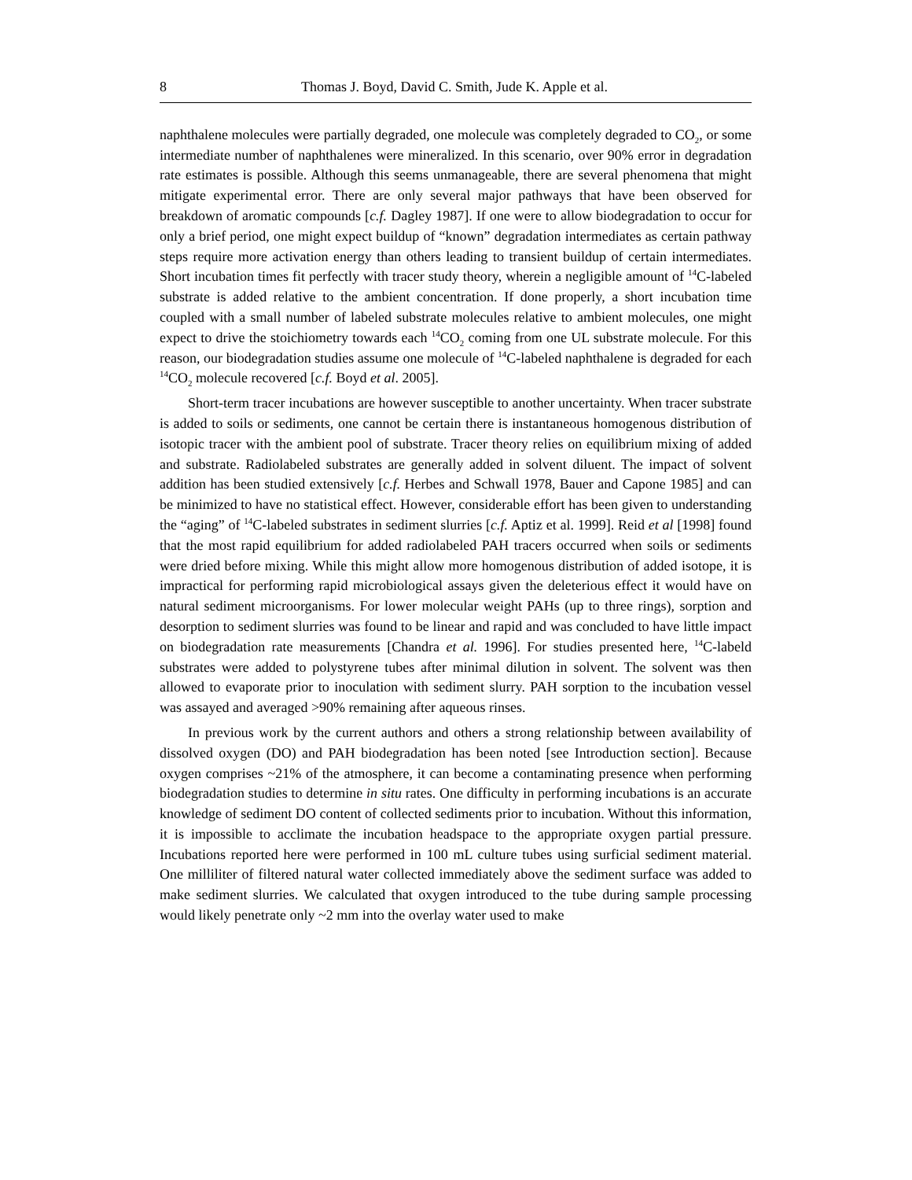8 Thomas J. Boyd, David C. Smith, Jude K. Apple et al.
naphthalene molecules were partially degraded, one molecule was completely degraded to CO<sub>2</sub>, or some intermediate number of naphthalenes were mineralized. In this scenario, over 90% error in degradation rate estimates is possible. Although this seems unmanageable, there are several phenomena that might mitigate experimental error. There are only several major pathways that have been observed for breakdown of aromatic compounds [c.f. Dagley 1987]. If one were to allow biodegradation to occur for only a brief period, one might expect buildup of “known” degradation intermediates as certain pathway steps require more activation energy than others leading to transient buildup of certain intermediates. Short incubation times fit perfectly with tracer study theory, wherein a negligible amount of <sup>14</sup>C-labeled substrate is added relative to the ambient concentration. If done properly, a short incubation time coupled with a small number of labeled substrate molecules relative to ambient molecules, one might expect to drive the stoichiometry towards each <sup>14</sup>CO<sub>2</sub> coming from one UL substrate molecule. For this reason, our biodegradation studies assume one molecule of <sup>14</sup>C-labeled naphthalene is degraded for each <sup>14</sup>CO<sub>2</sub> molecule recovered [c.f. Boyd et al. 2005].
Short-term tracer incubations are however susceptible to another uncertainty. When tracer substrate is added to soils or sediments, one cannot be certain there is instantaneous homogenous distribution of isotopic tracer with the ambient pool of substrate. Tracer theory relies on equilibrium mixing of added and substrate. Radiolabeled substrates are generally added in solvent diluent. The impact of solvent addition has been studied extensively [c.f. Herbes and Schwall 1978, Bauer and Capone 1985] and can be minimized to have no statistical effect. However, considerable effort has been given to understanding the “aging” of <sup>14</sup>C-labeled substrates in sediment slurries [c.f. Aptiz et al. 1999]. Reid et al [1998] found that the most rapid equilibrium for added radiolabeled PAH tracers occurred when soils or sediments were dried before mixing. While this might allow more homogenous distribution of added isotope, it is impractical for performing rapid microbiological assays given the deleterious effect it would have on natural sediment microorganisms. For lower molecular weight PAHs (up to three rings), sorption and desorption to sediment slurries was found to be linear and rapid and was concluded to have little impact on biodegradation rate measurements [Chandra et al. 1996]. For studies presented here, <sup>14</sup>C-labeld substrates were added to polystyrene tubes after minimal dilution in solvent. The solvent was then allowed to evaporate prior to inoculation with sediment slurry. PAH sorption to the incubation vessel was assayed and averaged >90% remaining after aqueous rinses.
In previous work by the current authors and others a strong relationship between availability of dissolved oxygen (DO) and PAH biodegradation has been noted [see Introduction section]. Because oxygen comprises ~21% of the atmosphere, it can become a contaminating presence when performing biodegradation studies to determine in situ rates. One difficulty in performing incubations is an accurate knowledge of sediment DO content of collected sediments prior to incubation. Without this information, it is impossible to acclimate the incubation headspace to the appropriate oxygen partial pressure. Incubations reported here were performed in 100 mL culture tubes using surficial sediment material. One milliliter of filtered natural water collected immediately above the sediment surface was added to make sediment slurries. We calculated that oxygen introduced to the tube during sample processing would likely penetrate only ~2 mm into the overlay water used to make